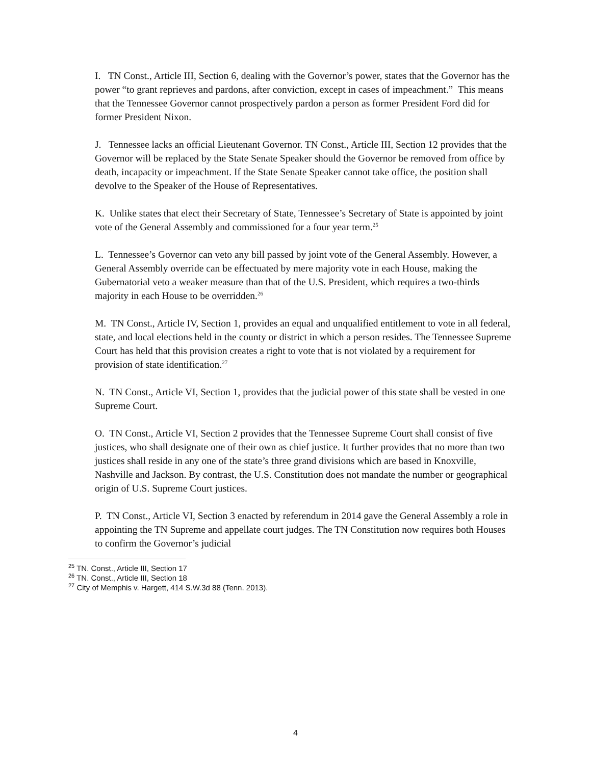I. TN Const., Article III, Section 6, dealing with the Governor’s power, states that the Governor has the power “to grant reprieves and pardons, after conviction, except in cases of impeachment.” This means that the Tennessee Governor cannot prospectively pardon a person as former President Ford did for former President Nixon.
J. Tennessee lacks an official Lieutenant Governor. TN Const., Article III, Section 12 provides that the Governor will be replaced by the State Senate Speaker should the Governor be removed from office by death, incapacity or impeachment. If the State Senate Speaker cannot take office, the position shall devolve to the Speaker of the House of Representatives.
K. Unlike states that elect their Secretary of State, Tennessee’s Secretary of State is appointed by joint vote of the General Assembly and commissioned for a four year term.<sup>25</sup>
L. Tennessee’s Governor can veto any bill passed by joint vote of the General Assembly. However, a General Assembly override can be effectuated by mere majority vote in each House, making the Gubernatorial veto a weaker measure than that of the U.S. President, which requires a two-thirds majority in each House to be overridden.<sup>26</sup>
M. TN Const., Article IV, Section 1, provides an equal and unqualified entitlement to vote in all federal, state, and local elections held in the county or district in which a person resides. The Tennessee Supreme Court has held that this provision creates a right to vote that is not violated by a requirement for provision of state identification.<sup>27</sup>
N. TN Const., Article VI, Section 1, provides that the judicial power of this state shall be vested in one Supreme Court.
O. TN Const., Article VI, Section 2 provides that the Tennessee Supreme Court shall consist of five justices, who shall designate one of their own as chief justice. It further provides that no more than two justices shall reside in any one of the state’s three grand divisions which are based in Knoxville, Nashville and Jackson. By contrast, the U.S. Constitution does not mandate the number or geographical origin of U.S. Supreme Court justices.
P. TN Const., Article VI, Section 3 enacted by referendum in 2014 gave the General Assembly a role in appointing the TN Supreme and appellate court judges. The TN Constitution now requires both Houses to confirm the Governor’s judicial
<sup>25</sup> TN. Const., Article III, Section 17
<sup>26</sup> TN. Const., Article III, Section 18
<sup>27</sup> City of Memphis v. Hargett, 414 S.W.3d 88 (Tenn. 2013).
4